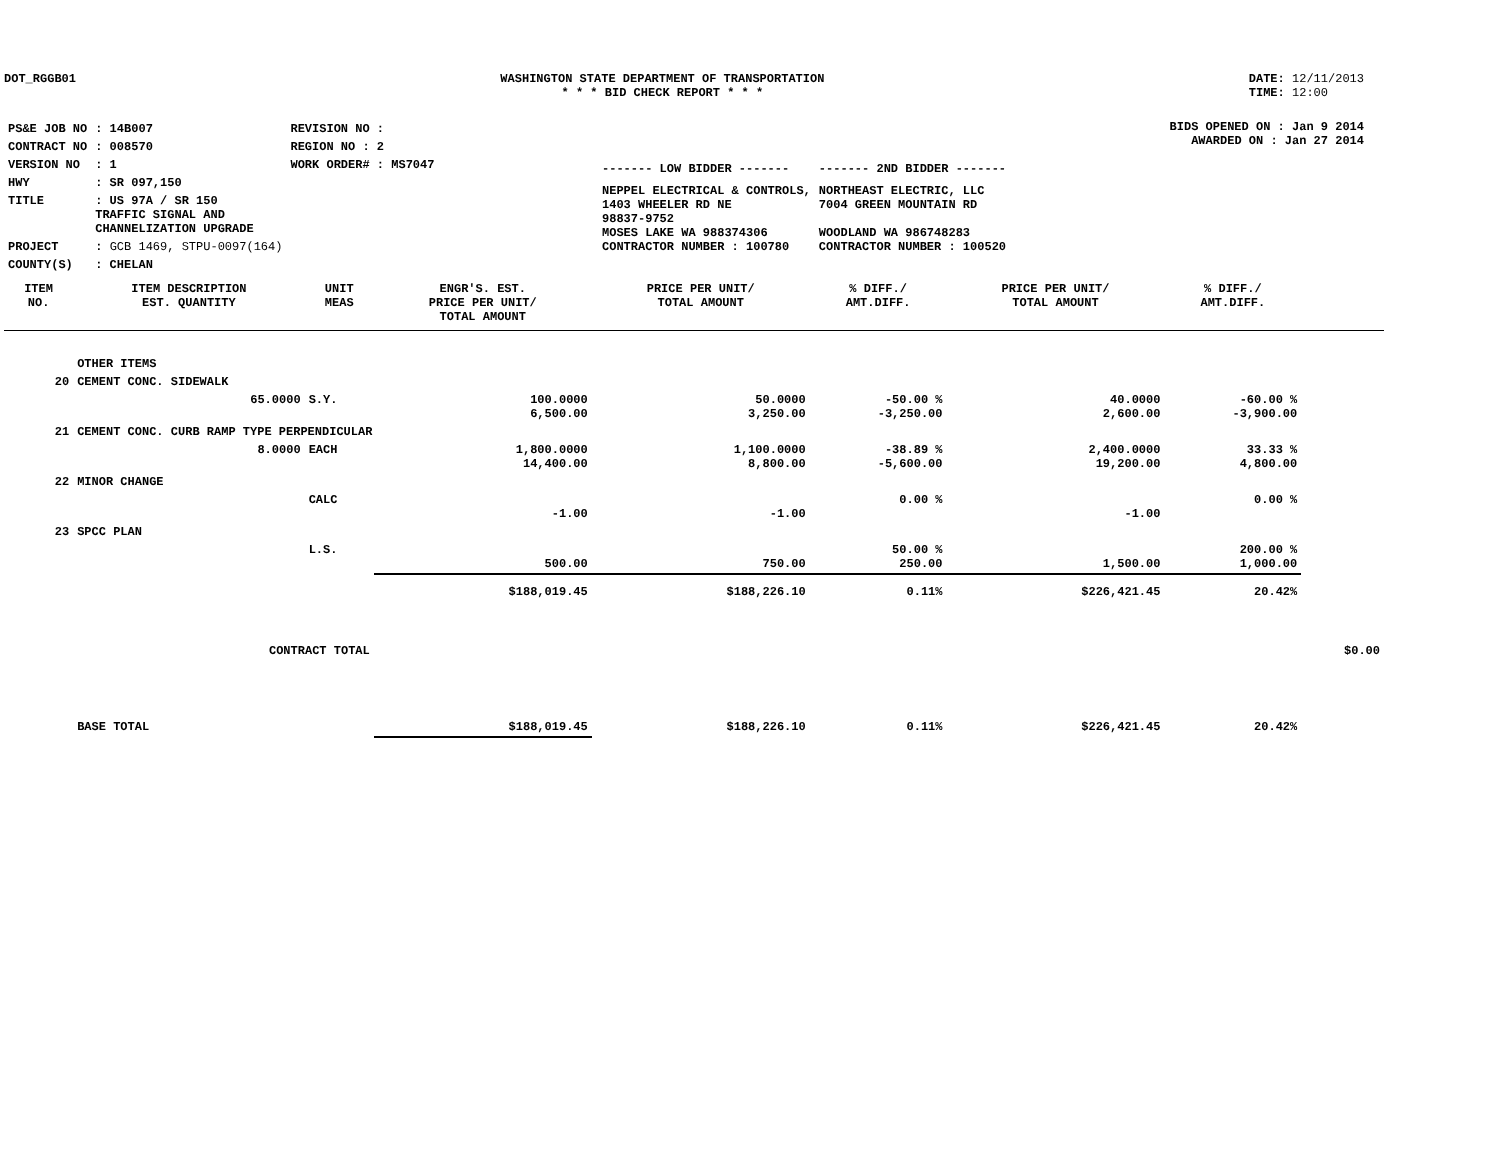DOT_RGGB01 WASHINGTON STATE DEPARTMENT OF TRANSPORTATION
* * * BID CHECK REPORT * * *
DATE: 12/11/2013
TIME: 12:00
| PS&E JOB NO | : 14B007 | REVISION NO : |
| CONTRACT NO | : 008570 | REGION NO : 2 |
| VERSION NO | : 1 | WORK ORDER# : MS7047 |
| HWY | : SR 097,150 | |
| TITLE | : US 97A / SR 150 TRAFFIC SIGNAL AND CHANNELIZATION UPGRADE | |
| PROJECT | : GCB 1469, STPU-0097(164) | |
| COUNTY(S) | : CHELAN | |
| ------- LOW BIDDER ------- | ------- 2ND BIDDER ------- |
| NEPPEL ELECTRICAL & CONTROLS, 1403 WHEELER RD NE 98837-9752 MOSES LAKE WA 988374306 CONTRACTOR NUMBER : 100780 | NORTHEAST ELECTRIC, LLC 7004 GREEN MOUNTAIN RD WOODLAND WA 986748283 CONTRACTOR NUMBER : 100520 |
BIDS OPENED ON : Jan 9 2014
AWARDED ON : Jan 27 2014
| ITEM NO. | ITEM DESCRIPTION EST. QUANTITY | UNIT MEAS | ENGR'S. EST. PRICE PER UNIT/ TOTAL AMOUNT | PRICE PER UNIT/ TOTAL AMOUNT | % DIFF./ AMT.DIFF. | PRICE PER UNIT/ TOTAL AMOUNT | % DIFF./ AMT.DIFF. | |
| --- | --- | --- | --- | --- | --- | --- | --- | --- |
| | OTHER ITEMS | | | | | | | |
| 20 | CEMENT CONC. SIDEWALK | | | | | | | |
| | 65.0000 | S.Y. | 100.0000 6,500.00 | 50.0000 3,250.00 | -50.00 % -3,250.00 | 40.0000 2,600.00 | -60.00 % -3,900.00 | |
| 21 | CEMENT CONC. CURB RAMP TYPE PERPENDICULAR | | | | | | | |
| | 8.0000 | EACH | 1,800.0000 14,400.00 | 1,100.0000 8,800.00 | -38.89 % -5,600.00 | 2,400.0000 19,200.00 | 33.33 % 4,800.00 | |
| 22 | MINOR CHANGE | | | | | | | |
| | | CALC | -1.00 | -1.00 | 0.00 % | -1.00 | 0.00 % | |
| 23 | SPCC PLAN | | | | | | | |
| | | L.S. | 500.00 | 750.00 | 50.00 % 250.00 | 1,500.00 | 200.00 % 1,000.00 | |
| CONTRACT TOTAL | | | $188,019.45 | $188,226.10 | 0.11% | $226,421.45 | 20.42% | $0.00 |
| | BASE TOTAL | | $188,019.45 | $188,226.10 | 0.11% | $226,421.45 | 20.42% | |